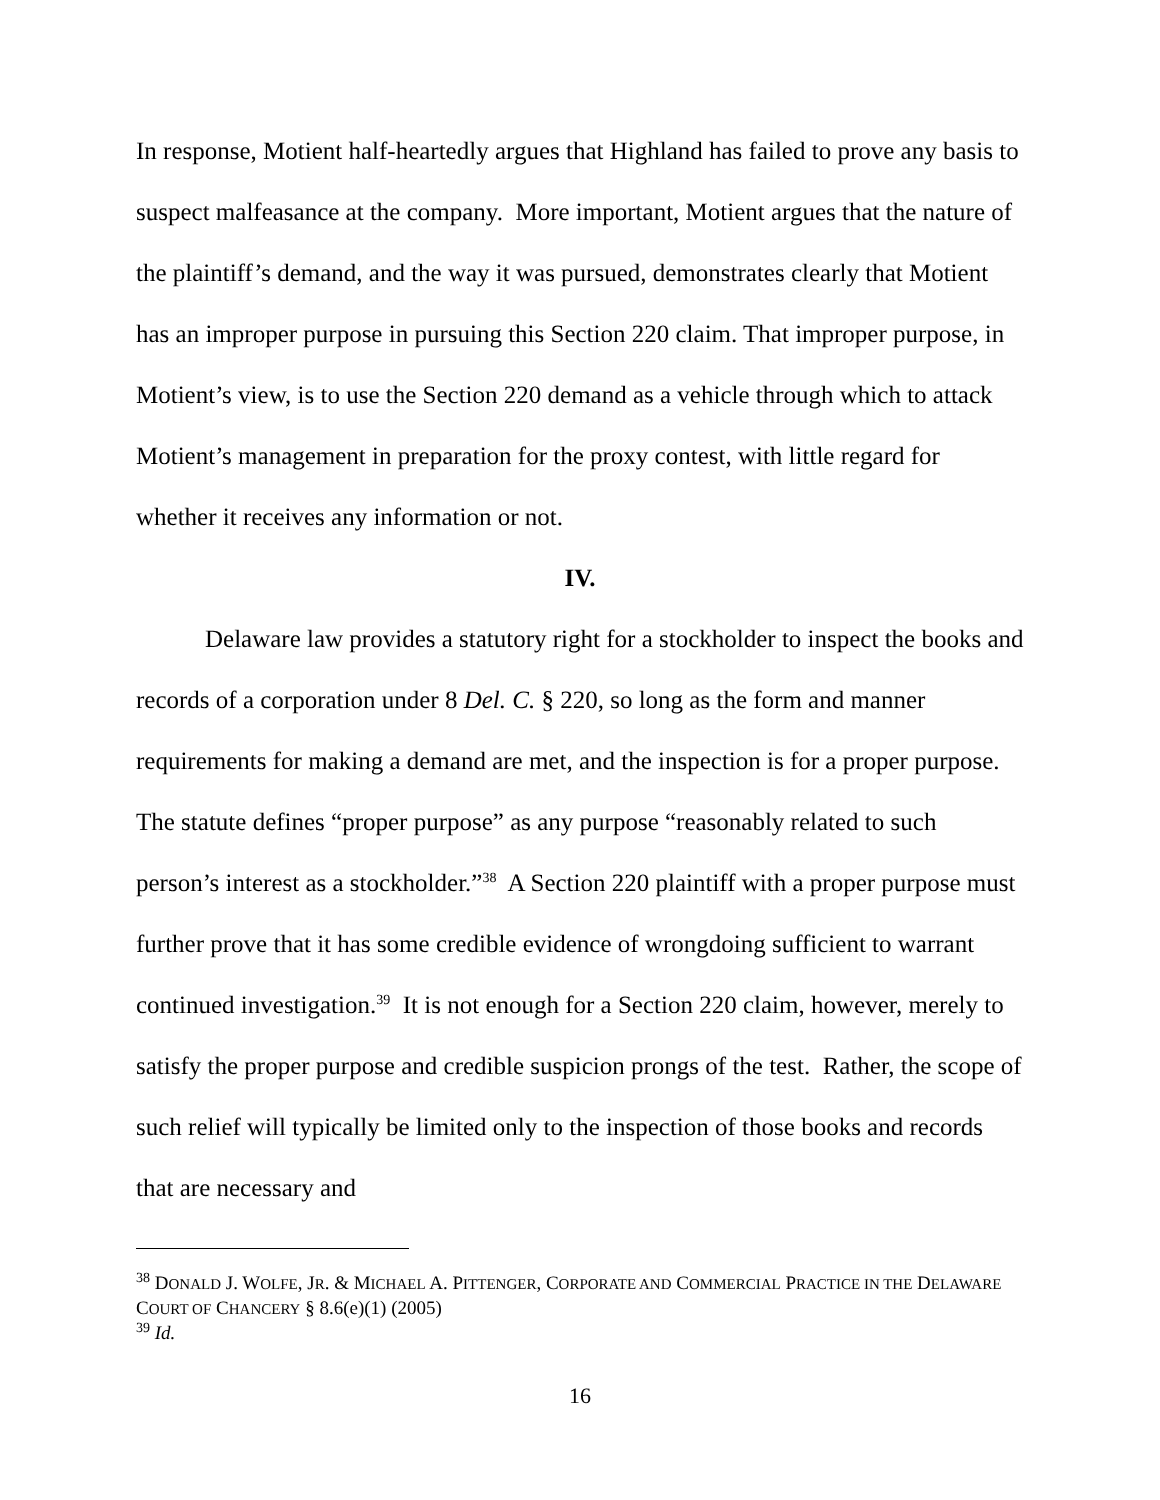In response, Motient half-heartedly argues that Highland has failed to prove any basis to suspect malfeasance at the company. More important, Motient argues that the nature of the plaintiff’s demand, and the way it was pursued, demonstrates clearly that Motient has an improper purpose in pursuing this Section 220 claim. That improper purpose, in Motient’s view, is to use the Section 220 demand as a vehicle through which to attack Motient’s management in preparation for the proxy contest, with little regard for whether it receives any information or not.
IV.
Delaware law provides a statutory right for a stockholder to inspect the books and records of a corporation under 8 Del. C. § 220, so long as the form and manner requirements for making a demand are met, and the inspection is for a proper purpose. The statute defines “proper purpose” as any purpose “reasonably related to such person’s interest as a stockholder.”<sup>38</sup> A Section 220 plaintiff with a proper purpose must further prove that it has some credible evidence of wrongdoing sufficient to warrant continued investigation.<sup>39</sup> It is not enough for a Section 220 claim, however, merely to satisfy the proper purpose and credible suspicion prongs of the test. Rather, the scope of such relief will typically be limited only to the inspection of those books and records that are necessary and
<sup>38</sup> DONALD J. WOLFE, JR. & MICHAEL A. PITTENGER, CORPORATE AND COMMERCIAL PRACTICE IN THE DELAWARE COURT OF CHANCERY § 8.6(e)(1) (2005)
<sup>39</sup> Id.
16